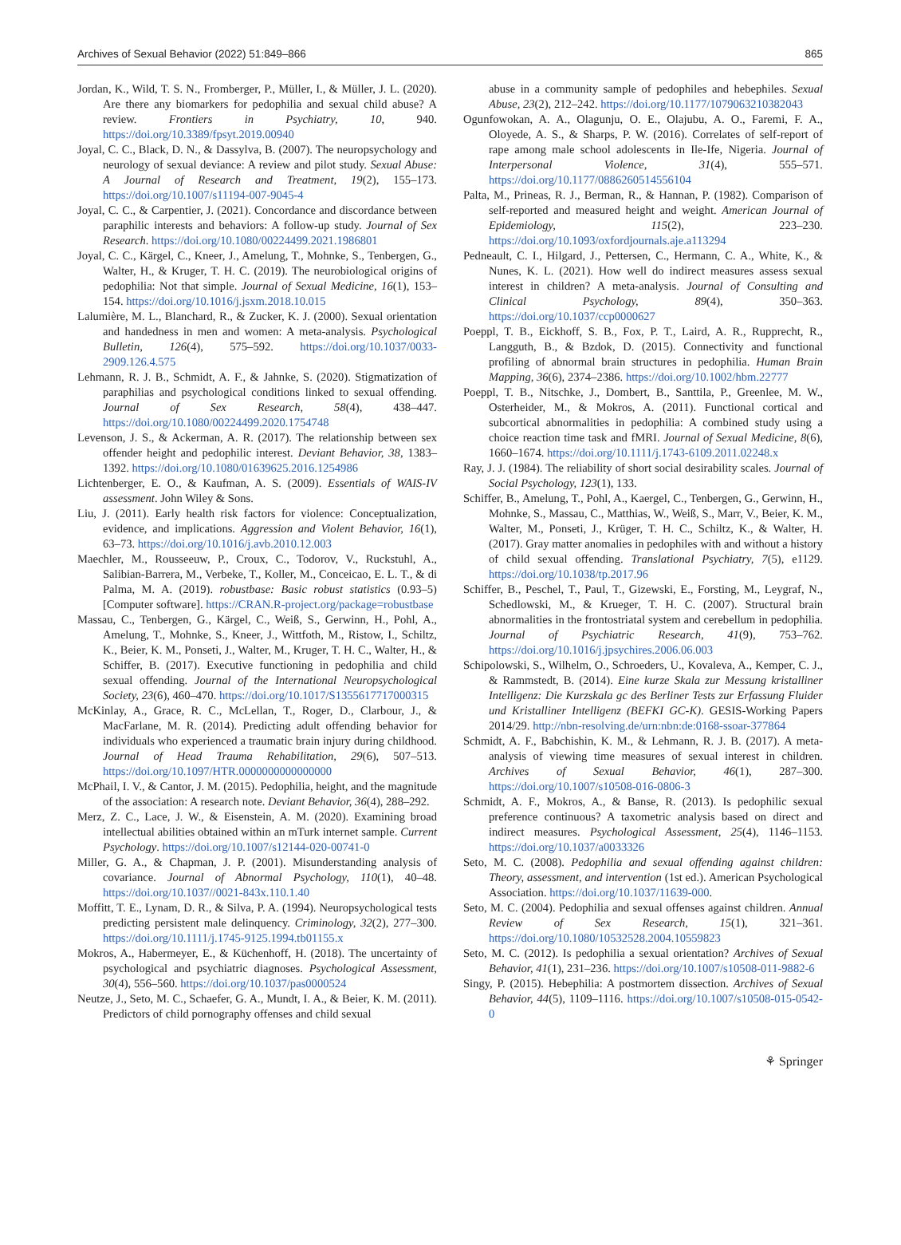Archives of Sexual Behavior (2022) 51:849–866 865
Jordan, K., Wild, T. S. N., Fromberger, P., Müller, I., & Müller, J. L. (2020). Are there any biomarkers for pedophilia and sexual child abuse? A review. Frontiers in Psychiatry, 10, 940. https://doi.org/10.3389/fpsyt.2019.00940
Joyal, C. C., Black, D. N., & Dassylva, B. (2007). The neuropsychology and neurology of sexual deviance: A review and pilot study. Sexual Abuse: A Journal of Research and Treatment, 19(2), 155–173. https://doi.org/10.1007/s11194-007-9045-4
Joyal, C. C., & Carpentier, J. (2021). Concordance and discordance between paraphilic interests and behaviors: A follow-up study. Journal of Sex Research. https://doi.org/10.1080/00224499.2021.1986801
Joyal, C. C., Kärgel, C., Kneer, J., Amelung, T., Mohnke, S., Tenbergen, G., Walter, H., & Kruger, T. H. C. (2019). The neurobiological origins of pedophilia: Not that simple. Journal of Sexual Medicine, 16(1), 153–154. https://doi.org/10.1016/j.jsxm.2018.10.015
Lalumière, M. L., Blanchard, R., & Zucker, K. J. (2000). Sexual orientation and handedness in men and women: A meta-analysis. Psychological Bulletin, 126(4), 575–592. https://doi.org/10.1037/0033-2909.126.4.575
Lehmann, R. J. B., Schmidt, A. F., & Jahnke, S. (2020). Stigmatization of paraphilias and psychological conditions linked to sexual offending. Journal of Sex Research, 58(4), 438–447. https://doi.org/10.1080/00224499.2020.1754748
Levenson, J. S., & Ackerman, A. R. (2017). The relationship between sex offender height and pedophilic interest. Deviant Behavior, 38, 1383–1392. https://doi.org/10.1080/01639625.2016.1254986
Lichtenberger, E. O., & Kaufman, A. S. (2009). Essentials of WAIS-IV assessment. John Wiley & Sons.
Liu, J. (2011). Early health risk factors for violence: Conceptualization, evidence, and implications. Aggression and Violent Behavior, 16(1), 63–73. https://doi.org/10.1016/j.avb.2010.12.003
Maechler, M., Rousseeuw, P., Croux, C., Todorov, V., Ruckstuhl, A., Salibian-Barrera, M., Verbeke, T., Koller, M., Conceicao, E. L. T., & di Palma, M. A. (2019). robustbase: Basic robust statistics (0.93–5) [Computer software]. https://CRAN.R-project.org/package=robustbase
Massau, C., Tenbergen, G., Kärgel, C., Weiß, S., Gerwinn, H., Pohl, A., Amelung, T., Mohnke, S., Kneer, J., Wittfoth, M., Ristow, I., Schiltz, K., Beier, K. M., Ponseti, J., Walter, M., Kruger, T. H. C., Walter, H., & Schiffer, B. (2017). Executive functioning in pedophilia and child sexual offending. Journal of the International Neuropsychological Society, 23(6), 460–470. https://doi.org/10.1017/S1355617717000315
McKinlay, A., Grace, R. C., McLellan, T., Roger, D., Clarbour, J., & MacFarlane, M. R. (2014). Predicting adult offending behavior for individuals who experienced a traumatic brain injury during childhood. Journal of Head Trauma Rehabilitation, 29(6), 507–513. https://doi.org/10.1097/HTR.0000000000000000
McPhail, I. V., & Cantor, J. M. (2015). Pedophilia, height, and the magnitude of the association: A research note. Deviant Behavior, 36(4), 288–292.
Merz, Z. C., Lace, J. W., & Eisenstein, A. M. (2020). Examining broad intellectual abilities obtained within an mTurk internet sample. Current Psychology. https://doi.org/10.1007/s12144-020-00741-0
Miller, G. A., & Chapman, J. P. (2001). Misunderstanding analysis of covariance. Journal of Abnormal Psychology, 110(1), 40–48. https://doi.org/10.1037//0021-843x.110.1.40
Moffitt, T. E., Lynam, D. R., & Silva, P. A. (1994). Neuropsychological tests predicting persistent male delinquency. Criminology, 32(2), 277–300. https://doi.org/10.1111/j.1745-9125.1994.tb01155.x
Mokros, A., Habermeyer, E., & Küchenhoff, H. (2018). The uncertainty of psychological and psychiatric diagnoses. Psychological Assessment, 30(4), 556–560. https://doi.org/10.1037/pas0000524
Neutze, J., Seto, M. C., Schaefer, G. A., Mundt, I. A., & Beier, K. M. (2011). Predictors of child pornography offenses and child sexual
abuse in a community sample of pedophiles and hebephiles. Sexual Abuse, 23(2), 212–242. https://doi.org/10.1177/1079063210382043
Ogunfowokan, A. A., Olagunju, O. E., Olajubu, A. O., Faremi, F. A., Oloyede, A. S., & Sharps, P. W. (2016). Correlates of self-report of rape among male school adolescents in Ile-Ife, Nigeria. Journal of Interpersonal Violence, 31(4), 555–571. https://doi.org/10.1177/0886260514556104
Palta, M., Prineas, R. J., Berman, R., & Hannan, P. (1982). Comparison of self-reported and measured height and weight. American Journal of Epidemiology, 115(2), 223–230. https://doi.org/10.1093/oxfordjournals.aje.a113294
Pedneault, C. I., Hilgard, J., Pettersen, C., Hermann, C. A., White, K., & Nunes, K. L. (2021). How well do indirect measures assess sexual interest in children? A meta-analysis. Journal of Consulting and Clinical Psychology, 89(4), 350–363. https://doi.org/10.1037/ccp0000627
Poeppl, T. B., Eickhoff, S. B., Fox, P. T., Laird, A. R., Rupprecht, R., Langguth, B., & Bzdok, D. (2015). Connectivity and functional profiling of abnormal brain structures in pedophilia. Human Brain Mapping, 36(6), 2374–2386. https://doi.org/10.1002/hbm.22777
Poeppl, T. B., Nitschke, J., Dombert, B., Santtila, P., Greenlee, M. W., Osterheider, M., & Mokros, A. (2011). Functional cortical and subcortical abnormalities in pedophilia: A combined study using a choice reaction time task and fMRI. Journal of Sexual Medicine, 8(6), 1660–1674. https://doi.org/10.1111/j.1743-6109.2011.02248.x
Ray, J. J. (1984). The reliability of short social desirability scales. Journal of Social Psychology, 123(1), 133.
Schiffer, B., Amelung, T., Pohl, A., Kaergel, C., Tenbergen, G., Gerwinn, H., Mohnke, S., Massau, C., Matthias, W., Weiß, S., Marr, V., Beier, K. M., Walter, M., Ponseti, J., Krüger, T. H. C., Schiltz, K., & Walter, H. (2017). Gray matter anomalies in pedophiles with and without a history of child sexual offending. Translational Psychiatry, 7(5), e1129. https://doi.org/10.1038/tp.2017.96
Schiffer, B., Peschel, T., Paul, T., Gizewski, E., Forsting, M., Leygraf, N., Schedlowski, M., & Krueger, T. H. C. (2007). Structural brain abnormalities in the frontostriatal system and cerebellum in pedophilia. Journal of Psychiatric Research, 41(9), 753–762. https://doi.org/10.1016/j.jpsychires.2006.06.003
Schipolowski, S., Wilhelm, O., Schroeders, U., Kovaleva, A., Kemper, C. J., & Rammstedt, B. (2014). Eine kurze Skala zur Messung kristalliner Intelligenz: Die Kurzskala gc des Berliner Tests zur Erfassung Fluider und Kristalliner Intelligenz (BEFKI GC-K). GESIS-Working Papers 2014/29. http://nbn-resolving.de/urn:nbn:de:0168-ssoar-377864
Schmidt, A. F., Babchishin, K. M., & Lehmann, R. J. B. (2017). A meta-analysis of viewing time measures of sexual interest in children. Archives of Sexual Behavior, 46(1), 287–300. https://doi.org/10.1007/s10508-016-0806-3
Schmidt, A. F., Mokros, A., & Banse, R. (2013). Is pedophilic sexual preference continuous? A taxometric analysis based on direct and indirect measures. Psychological Assessment, 25(4), 1146–1153. https://doi.org/10.1037/a0033326
Seto, M. C. (2008). Pedophilia and sexual offending against children: Theory, assessment, and intervention (1st ed.). American Psychological Association. https://doi.org/10.1037/11639-000.
Seto, M. C. (2004). Pedophilia and sexual offenses against children. Annual Review of Sex Research, 15(1), 321–361. https://doi.org/10.1080/10532528.2004.10559823
Seto, M. C. (2012). Is pedophilia a sexual orientation? Archives of Sexual Behavior, 41(1), 231–236. https://doi.org/10.1007/s10508-011-9882-6
Singy, P. (2015). Hebephilia: A postmortem dissection. Archives of Sexual Behavior, 44(5), 1109–1116. https://doi.org/10.1007/s10508-015-0542-0
⚘ Springer